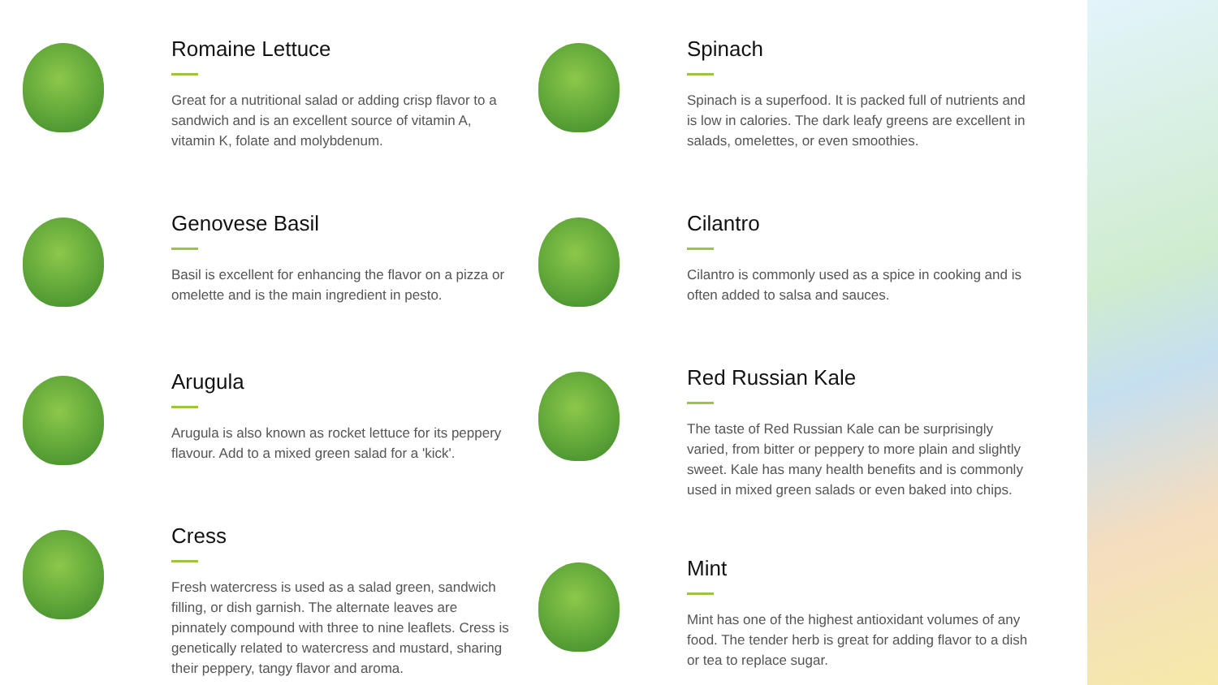Romaine Lettuce
Great for a nutritional salad or adding crisp flavor to a sandwich and is an excellent source of vitamin A, vitamin K, folate and molybdenum.
Genovese Basil
Basil is excellent for enhancing the flavor on a pizza or omelette and is the main ingredient in pesto.
Arugula
Arugula is also known as rocket lettuce for its peppery flavour. Add to a mixed green salad for a 'kick'.
Cress
Fresh watercress is used as a salad green, sandwich filling, or dish garnish. The alternate leaves are pinnately compound with three to nine leaflets. Cress is genetically related to watercress and mustard, sharing their peppery, tangy flavor and aroma.
Spinach
Spinach is a superfood. It is packed full of nutrients and is low in calories. The dark leafy greens are excellent in salads, omelettes, or even smoothies.
Cilantro
Cilantro is commonly used as a spice in cooking and is often added to salsa and sauces.
Red Russian Kale
The taste of Red Russian Kale can be surprisingly varied, from bitter or peppery to more plain and slightly sweet. Kale has many health benefits and is commonly used in mixed green salads or even baked into chips.
Mint
Mint has one of the highest antioxidant volumes of any food. The tender herb is great for adding flavor to a dish or tea to replace sugar.